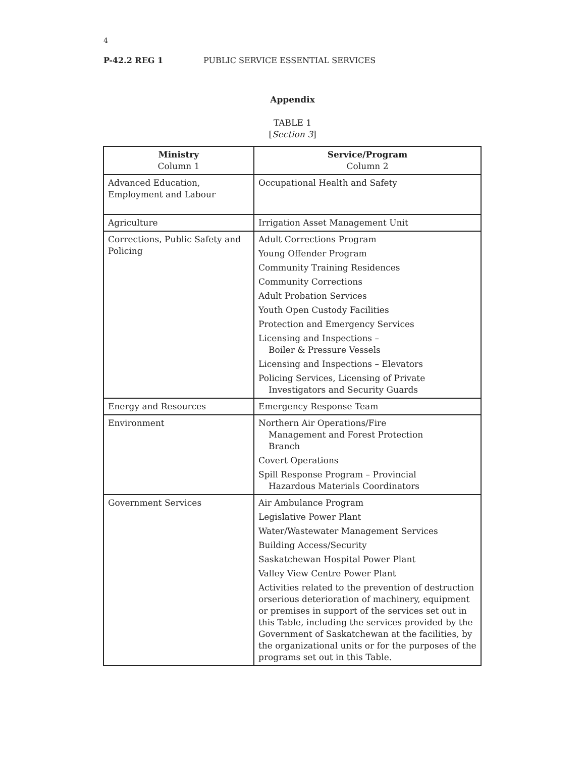4
P-42.2 REG 1 PUBLIC SERVICE ESSENTIAL SERVICES
Appendix
TABLE 1
[Section 3]
| Ministry Column 1 | Service/Program Column 2 |
| --- | --- |
| Advanced Education, Employment and Labour | Occupational Health and Safety |
| Agriculture | Irrigation Asset Management Unit |
| Corrections, Public Safety and Policing | Adult Corrections Program Young Offender Program Community Training Residences Community Corrections Adult Probation Services Youth Open Custody Facilities Protection and Emergency Services Licensing and Inspections – Boiler & Pressure Vessels Licensing and Inspections – Elevators Policing Services, Licensing of Private Investigators and Security Guards |
| Energy and Resources | Emergency Response Team |
| Environment | Northern Air Operations/Fire Management and Forest Protection Branch Covert Operations Spill Response Program – Provincial Hazardous Materials Coordinators |
| Government Services | Air Ambulance Program Legislative Power Plant Water/Wastewater Management Services Building Access/Security Saskatchewan Hospital Power Plant Valley View Centre Power Plant Activities related to the prevention of destruction orserious deterioration of machinery, equipment or premises in support of the services set out in this Table, including the services provided by the Government of Saskatchewan at the facilities, by the organizational units or for the purposes of the programs set out in this Table. |